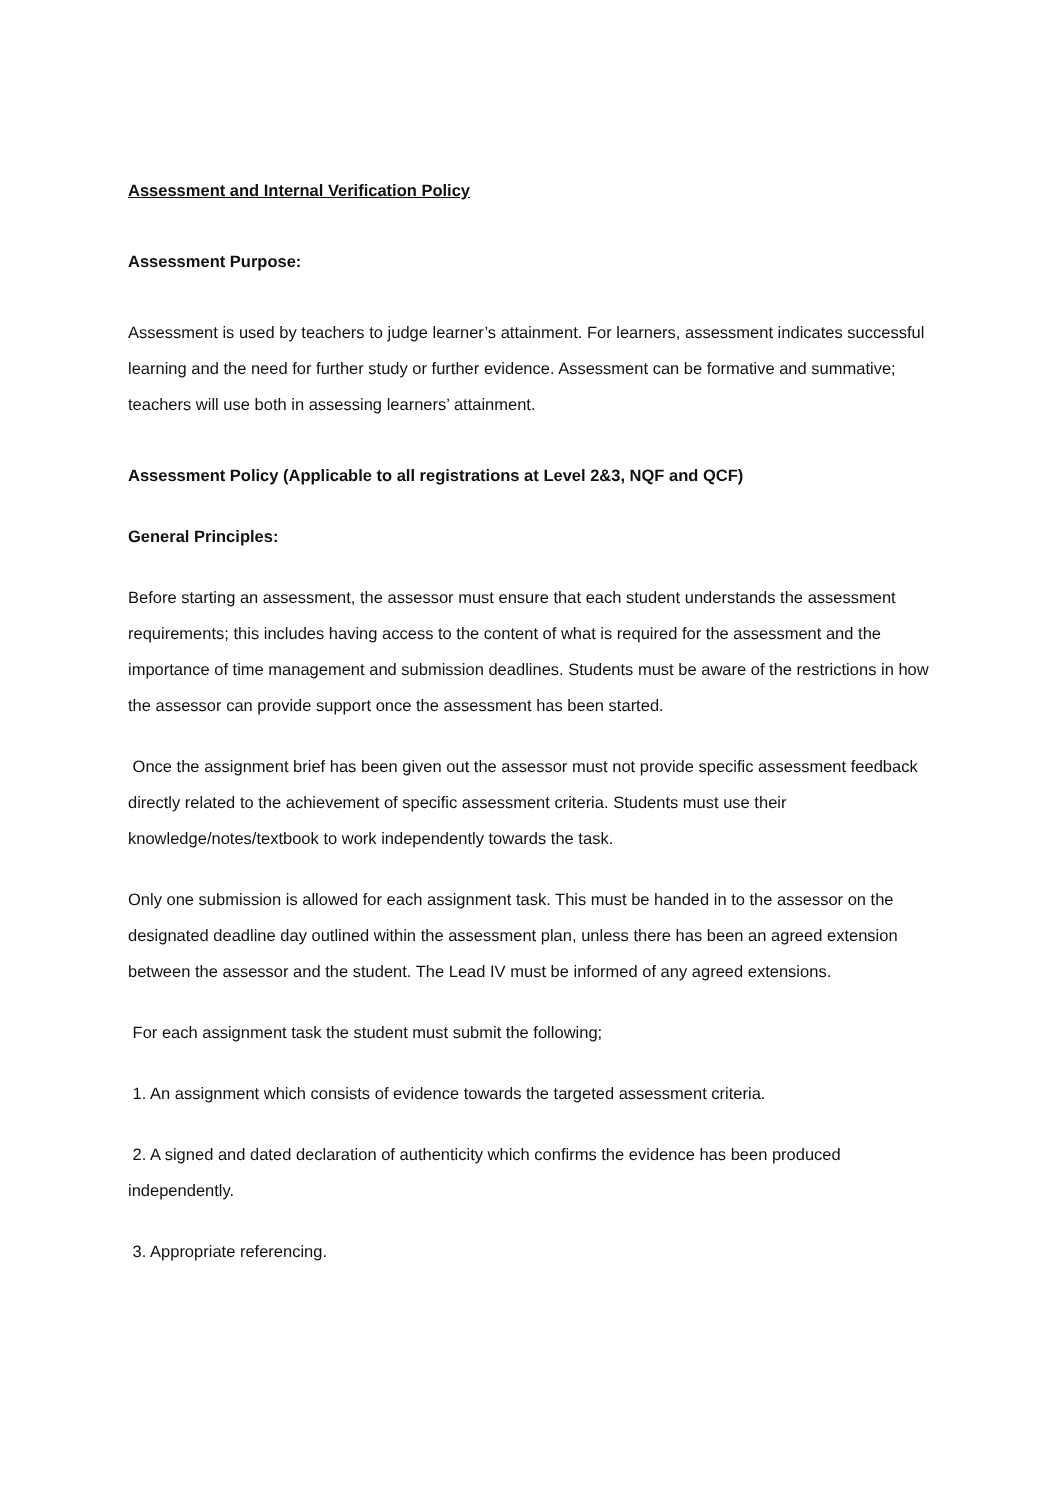Assessment and Internal Verification Policy
Assessment Purpose:
Assessment is used by teachers to judge learner’s attainment. For learners, assessment indicates successful learning and the need for further study or further evidence. Assessment can be formative and summative; teachers will use both in assessing learners’ attainment.
Assessment Policy (Applicable to all registrations at Level 2&3, NQF and QCF)
General Principles:
Before starting an assessment, the assessor must ensure that each student understands the assessment requirements; this includes having access to the content of what is required for the assessment and the importance of time management and submission deadlines. Students must be aware of the restrictions in how the assessor can provide support once the assessment has been started.
Once the assignment brief has been given out the assessor must not provide specific assessment feedback directly related to the achievement of specific assessment criteria. Students must use their knowledge/notes/textbook to work independently towards the task.
Only one submission is allowed for each assignment task. This must be handed in to the assessor on the designated deadline day outlined within the assessment plan, unless there has been an agreed extension between the assessor and the student. The Lead IV must be informed of any agreed extensions.
For each assignment task the student must submit the following;
1. An assignment which consists of evidence towards the targeted assessment criteria.
2. A signed and dated declaration of authenticity which confirms the evidence has been produced independently.
3. Appropriate referencing.